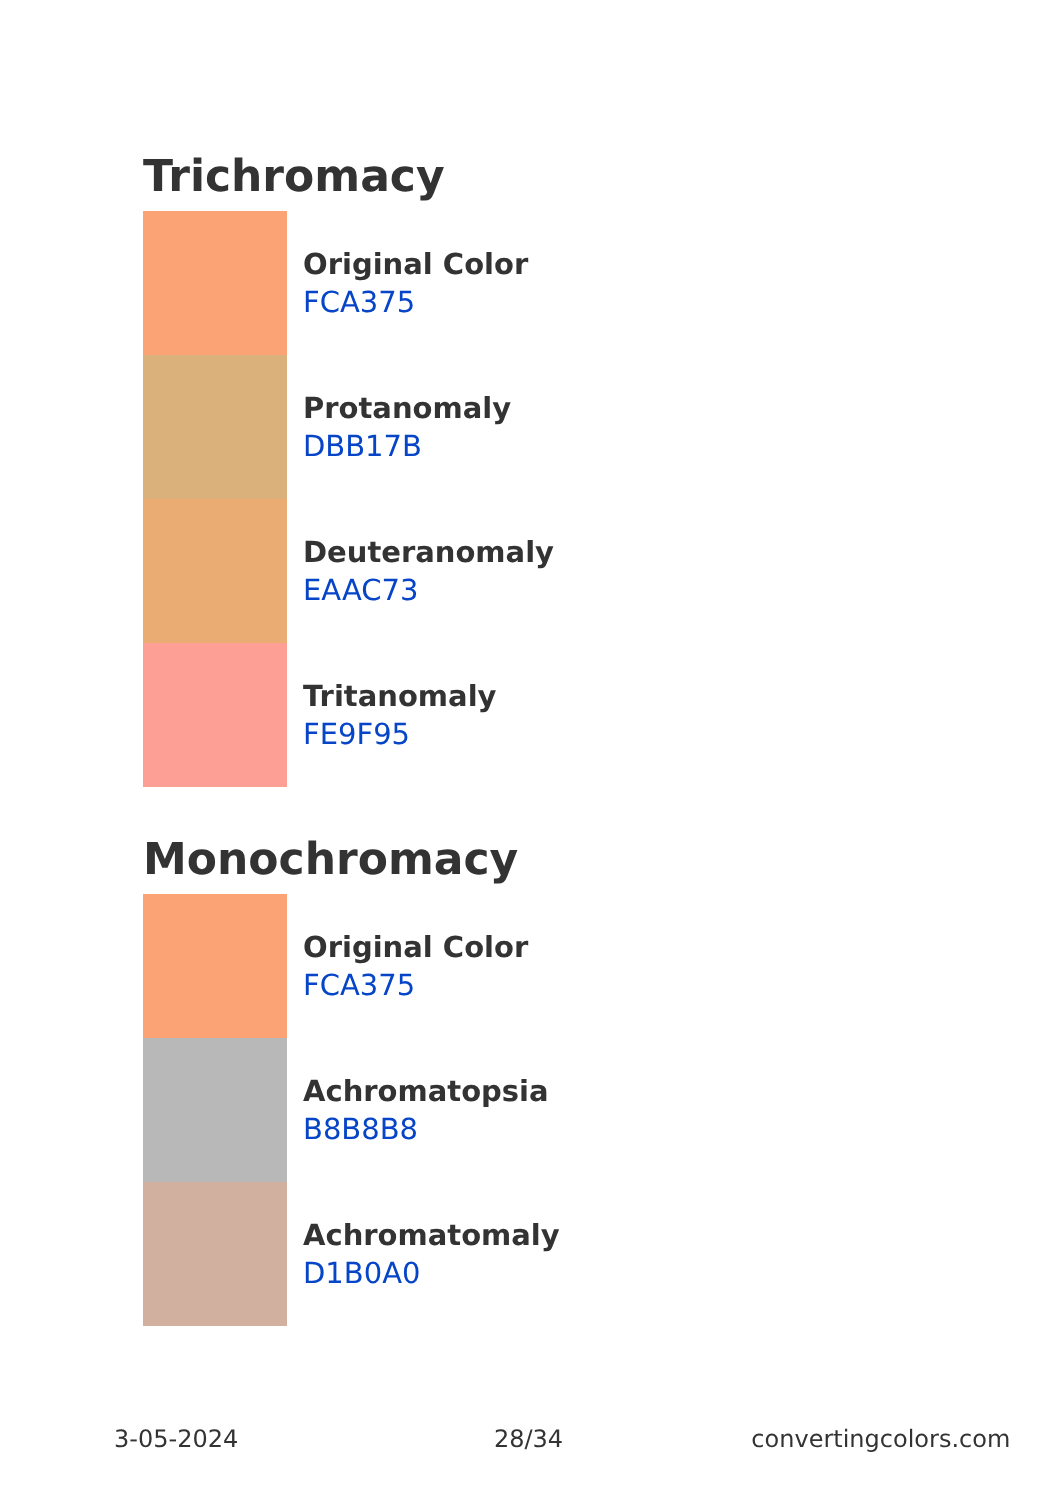Trichromacy
Original Color
FCA375
Protanomaly
DBB17B
Deuteranomaly
EAAC73
Tritanomaly
FE9F95
Monochromacy
Original Color
FCA375
Achromatopsia
B8B8B8
Achromatomaly
D1B0A0
3-05-2024 28/34 convertingcolors.com